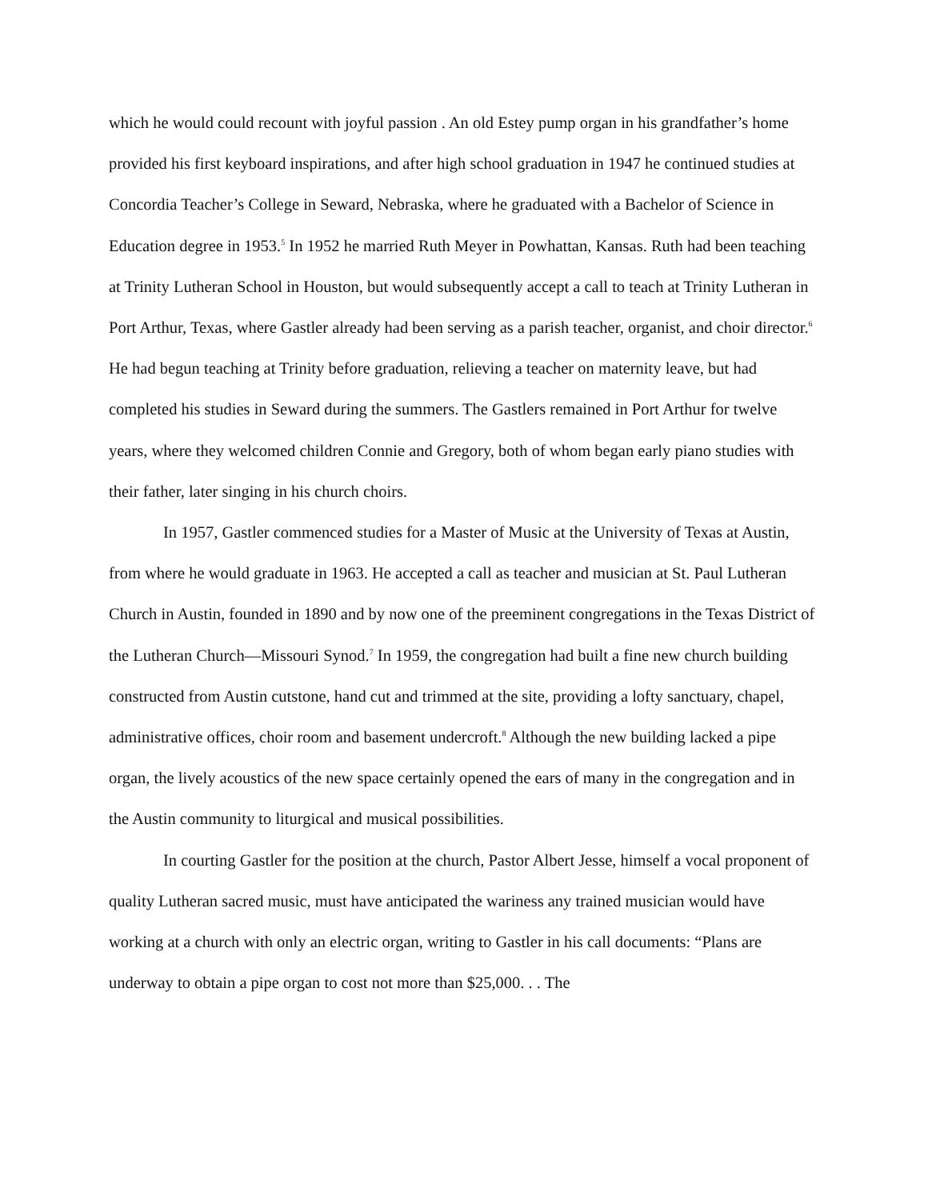which he would could recount with joyful passion . An old Estey pump organ in his grandfather’s home provided his first keyboard inspirations, and after high school graduation in 1947 he continued studies at Concordia Teacher’s College in Seward, Nebraska, where he graduated with a Bachelor of Science in Education degree in 1953.<sup>5</sup> In 1952 he married Ruth Meyer in Powhattan, Kansas. Ruth had been teaching at Trinity Lutheran School in Houston, but would subsequently accept a call to teach at Trinity Lutheran in Port Arthur, Texas, where Gastler already had been serving as a parish teacher, organist, and choir director.<sup>6</sup> He had begun teaching at Trinity before graduation, relieving a teacher on maternity leave, but had completed his studies in Seward during the summers. The Gastlers remained in Port Arthur for twelve years, where they welcomed children Connie and Gregory, both of whom began early piano studies with their father, later singing in his church choirs.
In 1957, Gastler commenced studies for a Master of Music at the University of Texas at Austin, from where he would graduate in 1963. He accepted a call as teacher and musician at St. Paul Lutheran Church in Austin, founded in 1890 and by now one of the preeminent congregations in the Texas District of the Lutheran Church—Missouri Synod.<sup>7</sup> In 1959, the congregation had built a fine new church building constructed from Austin cutstone, hand cut and trimmed at the site, providing a lofty sanctuary, chapel, administrative offices, choir room and basement undercroft.<sup>8</sup> Although the new building lacked a pipe organ, the lively acoustics of the new space certainly opened the ears of many in the congregation and in the Austin community to liturgical and musical possibilities.
In courting Gastler for the position at the church, Pastor Albert Jesse, himself a vocal proponent of quality Lutheran sacred music, must have anticipated the wariness any trained musician would have working at a church with only an electric organ, writing to Gastler in his call documents: “Plans are underway to obtain a pipe organ to cost not more than $25,000. . . The